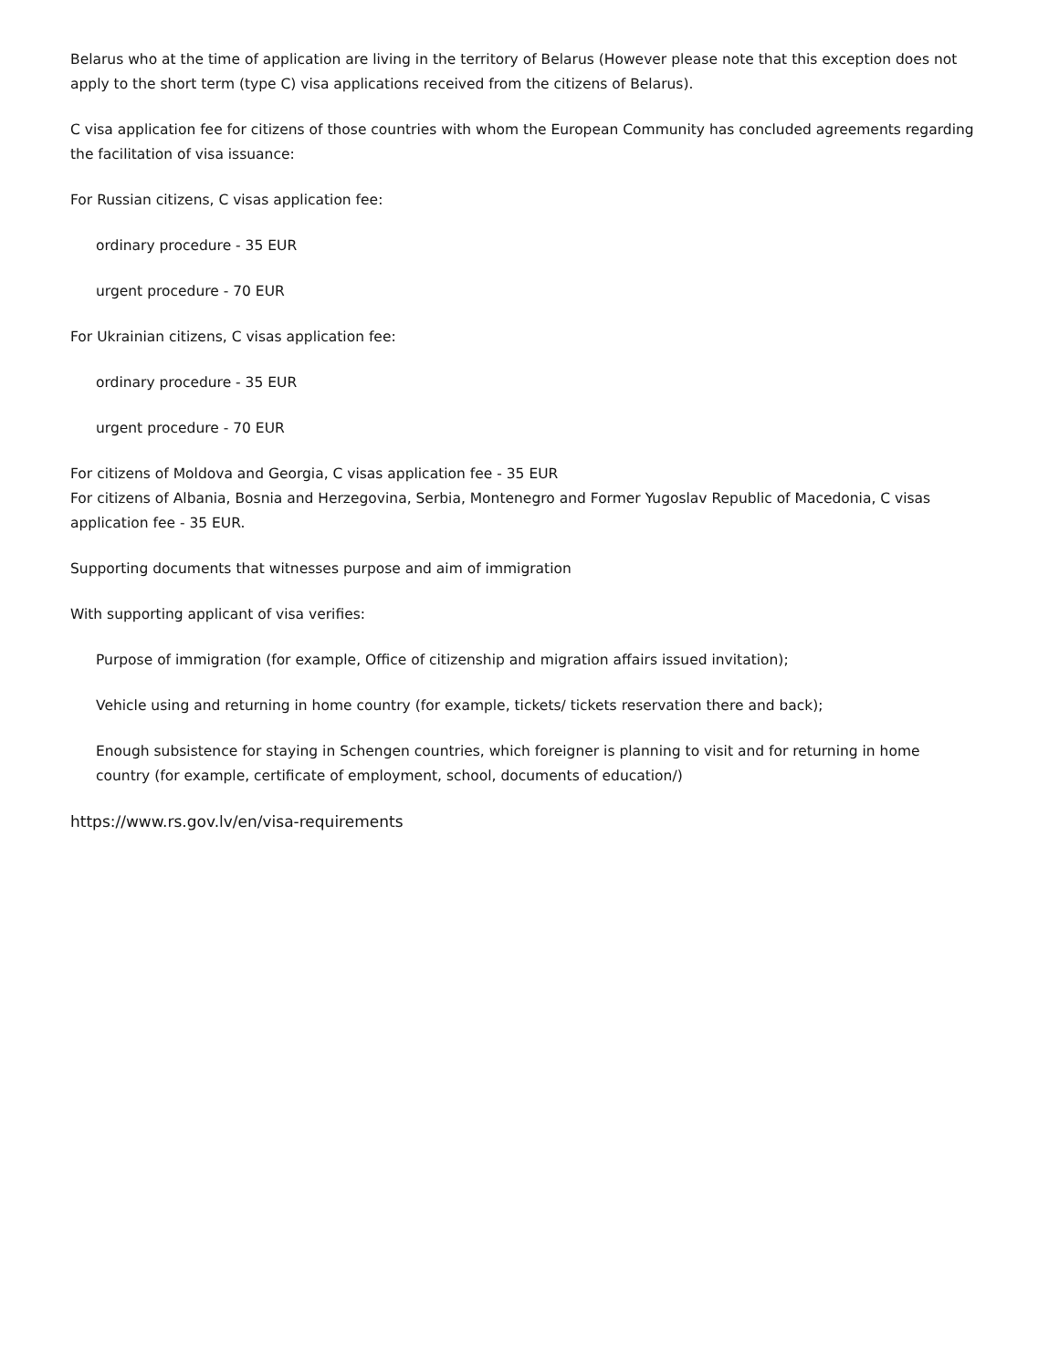Belarus who at the time of application are living in the territory of Belarus (However please note that this exception does not apply to the short term (type C) visa applications received from the citizens of Belarus).
C visa application fee for citizens of those countries with whom the European Community has concluded agreements regarding the facilitation of visa issuance:
For Russian citizens, C visas application fee:
ordinary procedure - 35 EUR
urgent procedure - 70 EUR
For Ukrainian citizens, C visas application fee:
ordinary procedure - 35 EUR
urgent procedure - 70 EUR
For citizens of Moldova and Georgia, C visas application fee - 35 EUR
For citizens of Albania, Bosnia and Herzegovina, Serbia, Montenegro and Former Yugoslav Republic of Macedonia, C visas application fee - 35 EUR.
Supporting documents that witnesses purpose and aim of immigration
With supporting applicant of visa verifies:
Purpose of immigration (for example, Office of citizenship and migration affairs issued invitation);
Vehicle using and returning in home country (for example, tickets/ tickets reservation there and back);
Enough subsistence for staying in Schengen countries, which foreigner is planning to visit and for returning in home country (for example, certificate of employment, school, documents of education/)
https://www.rs.gov.lv/en/visa-requirements